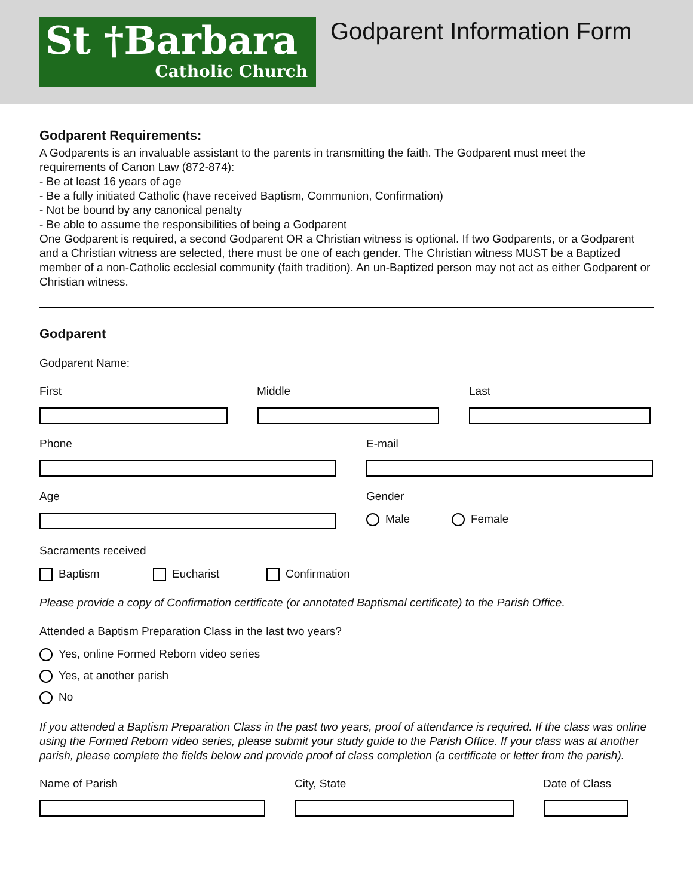St †Barbara
Catholic Church
Godparent Information Form
Godparent Requirements:
A Godparents is an invaluable assistant to the parents in transmitting the faith. The Godparent must meet the requirements of Canon Law (872-874):
- Be at least 16 years of age
- Be a fully initiated Catholic (have received Baptism, Communion, Confirmation)
- Not be bound by any canonical penalty
- Be able to assume the responsibilities of being a Godparent
One Godparent is required, a second Godparent OR a Christian witness is optional. If two Godparents, or a Godparent and a Christian witness are selected, there must be one of each gender. The Christian witness MUST be a Baptized member of a non-Catholic ecclesial community (faith tradition). An un-Baptized person may not act as either Godparent or Christian witness.
Godparent
Godparent Name:
First Middle Last
Phone E-mail
Age Gender
Male Female
Sacraments received
Baptism Eucharist Confirmation
Please provide a copy of Confirmation certificate (or annotated Baptismal certificate) to the Parish Office.
Attended a Baptism Preparation Class in the last two years?
Yes, online Formed Reborn video series
Yes, at another parish
No
If you attended a Baptism Preparation Class in the past two years, proof of attendance is required. If the class was online using the Formed Reborn video series, please submit your study guide to the Parish Office. If your class was at another parish, please complete the fields below and provide proof of class completion (a certificate or letter from the parish).
Name of Parish City, State Date of Class